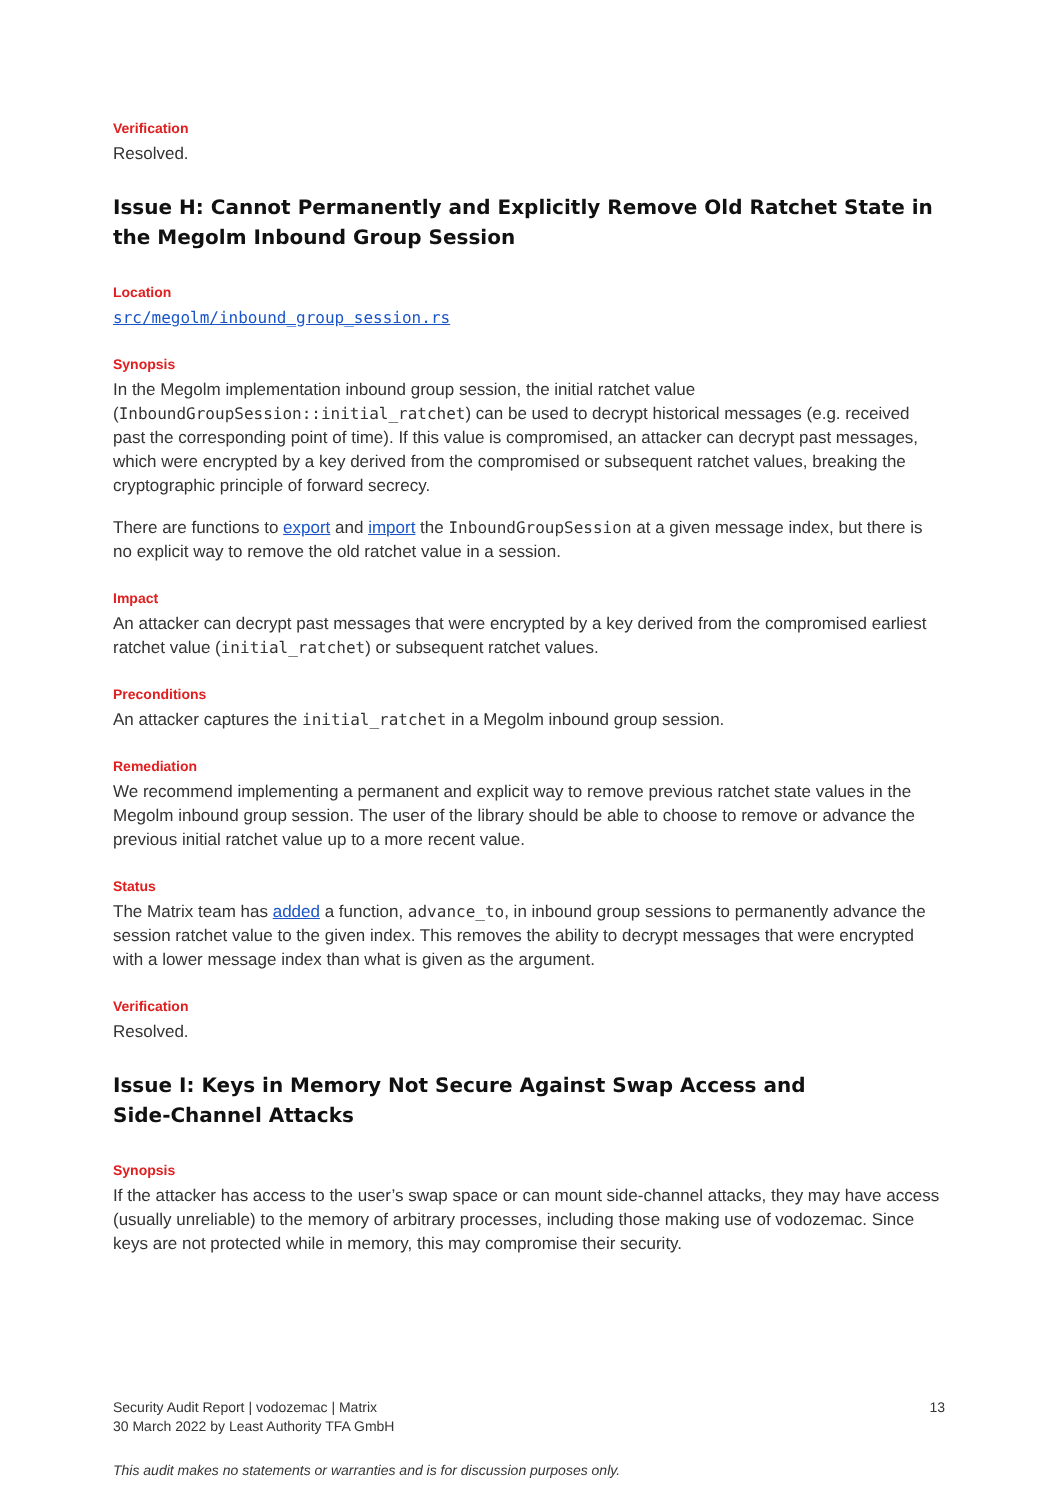Verification
Resolved.
Issue H: Cannot Permanently and Explicitly Remove Old Ratchet State in the Megolm Inbound Group Session
Location
src/megolm/inbound_group_session.rs
Synopsis
In the Megolm implementation inbound group session, the initial ratchet value (InboundGroupSession::initial_ratchet) can be used to decrypt historical messages (e.g. received past the corresponding point of time). If this value is compromised, an attacker can decrypt past messages, which were encrypted by a key derived from the compromised or subsequent ratchet values, breaking the cryptographic principle of forward secrecy.
There are functions to export and import the InboundGroupSession at a given message index, but there is no explicit way to remove the old ratchet value in a session.
Impact
An attacker can decrypt past messages that were encrypted by a key derived from the compromised earliest ratchet value (initial_ratchet) or subsequent ratchet values.
Preconditions
An attacker captures the initial_ratchet in a Megolm inbound group session.
Remediation
We recommend implementing a permanent and explicit way to remove previous ratchet state values in the Megolm inbound group session. The user of the library should be able to choose to remove or advance the previous initial ratchet value up to a more recent value.
Status
The Matrix team has added a function, advance_to, in inbound group sessions to permanently advance the session ratchet value to the given index. This removes the ability to decrypt messages that were encrypted with a lower message index than what is given as the argument.
Verification
Resolved.
Issue I: Keys in Memory Not Secure Against Swap Access and
Side-Channel Attacks
Synopsis
If the attacker has access to the user’s swap space or can mount side-channel attacks, they may have access (usually unreliable) to the memory of arbitrary processes, including those making use of vodozemac. Since keys are not protected while in memory, this may compromise their security.
Security Audit Report | vodozemac | Matrix
30 March 2022 by Least Authority TFA GmbH
13
This audit makes no statements or warranties and is for discussion purposes only.